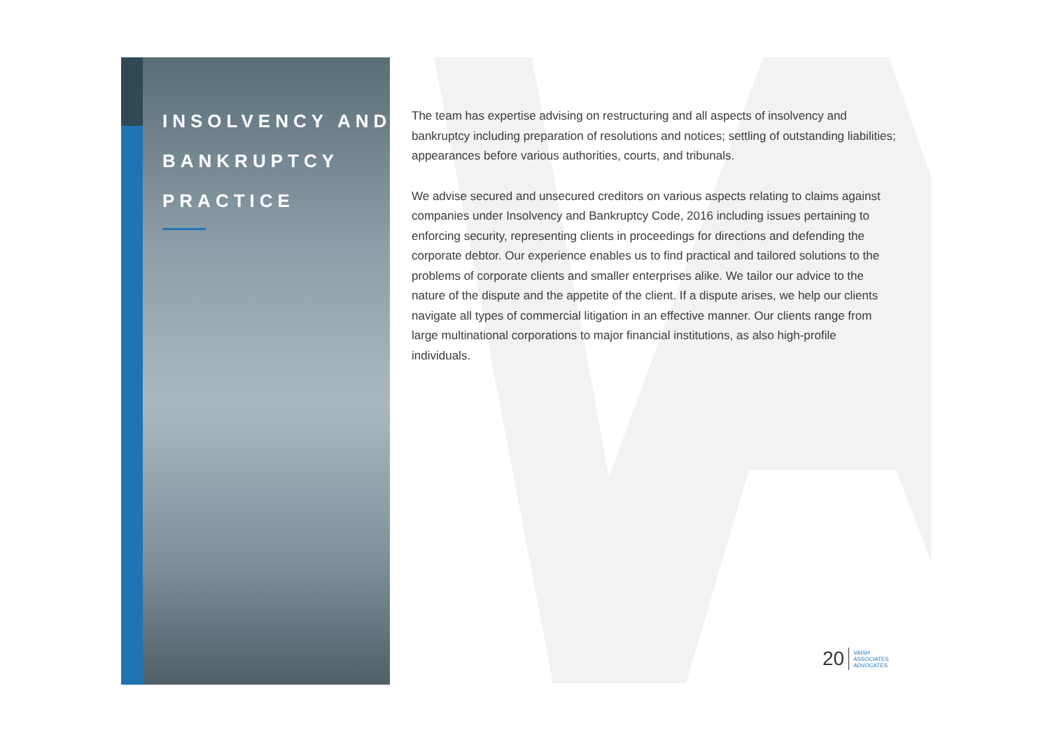INSOLVENCY AND
BANKRUPTCY
PRACTICE
The team has expertise advising on restructuring and all aspects of insolvency and bankruptcy including preparation of resolutions and notices; settling of outstanding liabilities; appearances before various authorities, courts, and tribunals.
We advise secured and unsecured creditors on various aspects relating to claims against companies under Insolvency and Bankruptcy Code, 2016 including issues pertaining to enforcing security, representing clients in proceedings for directions and defending the corporate debtor. Our experience enables us to find practical and tailored solutions to the problems of corporate clients and smaller enterprises alike. We tailor our advice to the nature of the dispute and the appetite of the client. If a dispute arises, we help our clients navigate all types of commercial litigation in an effective manner. Our clients range from large multinational corporations to major financial institutions, as also high-profile individuals.
20
VAISH
ASSOCIATES
ADVOCATES